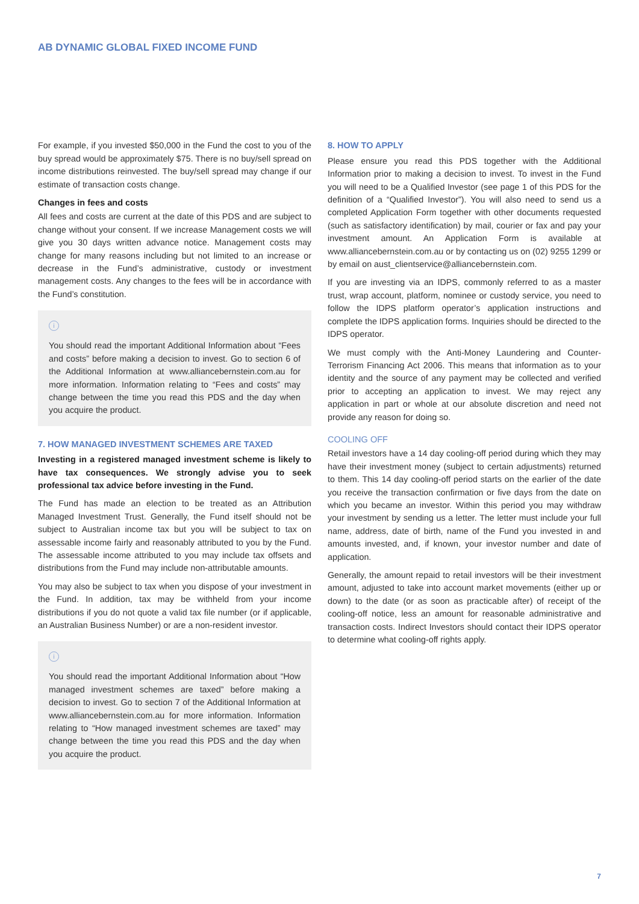AB DYNAMIC GLOBAL FIXED INCOME FUND
For example, if you invested $50,000 in the Fund the cost to you of the buy spread would be approximately $75. There is no buy/sell spread on income distributions reinvested. The buy/sell spread may change if our estimate of transaction costs change.
Changes in fees and costs
All fees and costs are current at the date of this PDS and are subject to change without your consent. If we increase Management costs we will give you 30 days written advance notice. Management costs may change for many reasons including but not limited to an increase or decrease in the Fund’s administrative, custody or investment management costs. Any changes to the fees will be in accordance with the Fund’s constitution.
i
You should read the important Additional Information about “Fees and costs” before making a decision to invest. Go to section 6 of the Additional Information at www.alliancebernstein.com.au for more information. Information relating to “Fees and costs” may change between the time you read this PDS and the day when you acquire the product.
7. HOW MANAGED INVESTMENT SCHEMES ARE TAXED
Investing in a registered managed investment scheme is likely to have tax consequences. We strongly advise you to seek professional tax advice before investing in the Fund.
The Fund has made an election to be treated as an Attribution Managed Investment Trust. Generally, the Fund itself should not be subject to Australian income tax but you will be subject to tax on assessable income fairly and reasonably attributed to you by the Fund. The assessable income attributed to you may include tax offsets and distributions from the Fund may include non-attributable amounts.
You may also be subject to tax when you dispose of your investment in the Fund. In addition, tax may be withheld from your income distributions if you do not quote a valid tax file number (or if applicable, an Australian Business Number) or are a non-resident investor.
i
You should read the important Additional Information about “How managed investment schemes are taxed” before making a decision to invest. Go to section 7 of the Additional Information at www.alliancebernstein.com.au for more information. Information relating to “How managed investment schemes are taxed” may change between the time you read this PDS and the day when you acquire the product.
8. HOW TO APPLY
Please ensure you read this PDS together with the Additional Information prior to making a decision to invest. To invest in the Fund you will need to be a Qualified Investor (see page 1 of this PDS for the definition of a “Qualified Investor”). You will also need to send us a completed Application Form together with other documents requested (such as satisfactory identification) by mail, courier or fax and pay your investment amount. An Application Form is available at www.alliancebernstein.com.au or by contacting us on (02) 9255 1299 or by email on aust_clientservice@alliancebernstein.com.
If you are investing via an IDPS, commonly referred to as a master trust, wrap account, platform, nominee or custody service, you need to follow the IDPS platform operator’s application instructions and complete the IDPS application forms. Inquiries should be directed to the IDPS operator.
We must comply with the Anti-Money Laundering and Counter-Terrorism Financing Act 2006. This means that information as to your identity and the source of any payment may be collected and verified prior to accepting an application to invest. We may reject any application in part or whole at our absolute discretion and need not provide any reason for doing so.
COOLING OFF
Retail investors have a 14 day cooling-off period during which they may have their investment money (subject to certain adjustments) returned to them. This 14 day cooling-off period starts on the earlier of the date you receive the transaction confirmation or five days from the date on which you became an investor. Within this period you may withdraw your investment by sending us a letter. The letter must include your full name, address, date of birth, name of the Fund you invested in and amounts invested, and, if known, your investor number and date of application.
Generally, the amount repaid to retail investors will be their investment amount, adjusted to take into account market movements (either up or down) to the date (or as soon as practicable after) of receipt of the cooling-off notice, less an amount for reasonable administrative and transaction costs. Indirect Investors should contact their IDPS operator to determine what cooling-off rights apply.
7